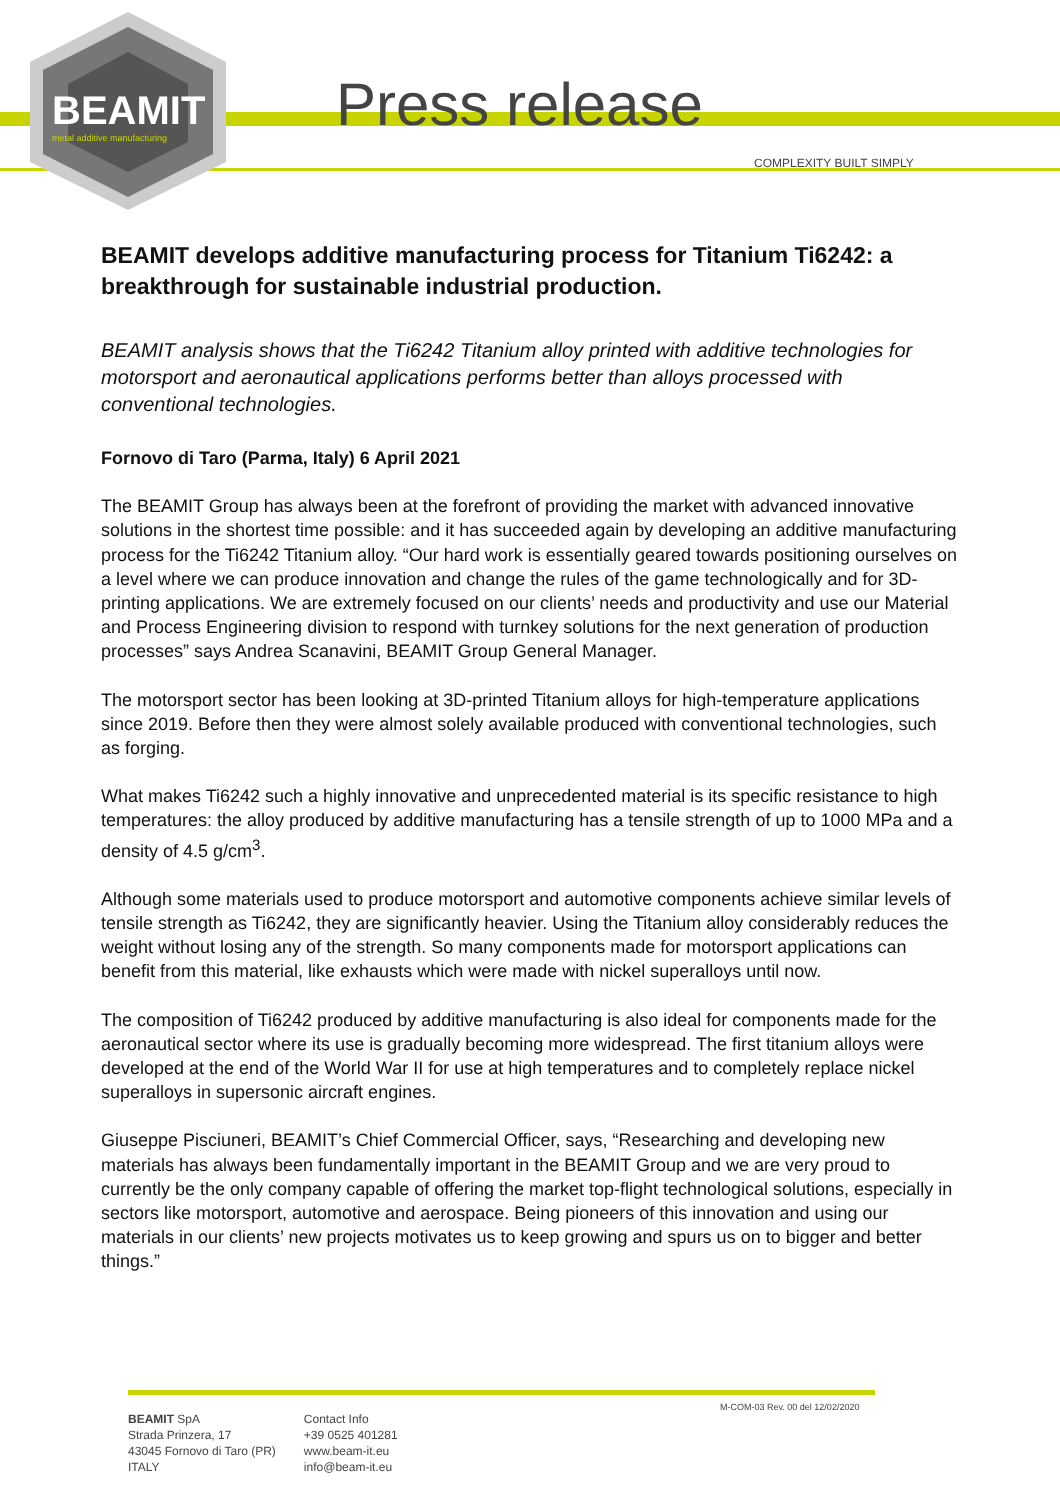BEAMIT
metal additive manufacturing
Press release
COMPLEXITY BUILT SIMPLY
BEAMIT develops additive manufacturing process for Titanium Ti6242: a breakthrough for sustainable industrial production.
BEAMIT analysis shows that the Ti6242 Titanium alloy printed with additive technologies for motorsport and aeronautical applications performs better than alloys processed with conventional technologies.
Fornovo di Taro (Parma, Italy) 6 April 2021
The BEAMIT Group has always been at the forefront of providing the market with advanced innovative solutions in the shortest time possible: and it has succeeded again by developing an additive manufacturing process for the Ti6242 Titanium alloy. “Our hard work is essentially geared towards positioning ourselves on a level where we can produce innovation and change the rules of the game technologically and for 3D-printing applications. We are extremely focused on our clients’ needs and productivity and use our Material and Process Engineering division to respond with turnkey solutions for the next generation of production processes” says Andrea Scanavini, BEAMIT Group General Manager.
The motorsport sector has been looking at 3D-printed Titanium alloys for high-temperature applications since 2019. Before then they were almost solely available produced with conventional technologies, such as forging.
What makes Ti6242 such a highly innovative and unprecedented material is its specific resistance to high temperatures: the alloy produced by additive manufacturing has a tensile strength of up to 1000 MPa and a density of 4.5 g/cm<sup>3</sup>.
Although some materials used to produce motorsport and automotive components achieve similar levels of tensile strength as Ti6242, they are significantly heavier. Using the Titanium alloy considerably reduces the weight without losing any of the strength. So many components made for motorsport applications can benefit from this material, like exhausts which were made with nickel superalloys until now.
The composition of Ti6242 produced by additive manufacturing is also ideal for components made for the aeronautical sector where its use is gradually becoming more widespread. The first titanium alloys were developed at the end of the World War II for use at high temperatures and to completely replace nickel superalloys in supersonic aircraft engines.
Giuseppe Pisciuneri, BEAMIT’s Chief Commercial Officer, says, “Researching and developing new materials has always been fundamentally important in the BEAMIT Group and we are very proud to currently be the only company capable of offering the market top-flight technological solutions, especially in sectors like motorsport, automotive and aerospace. Being pioneers of this innovation and using our materials in our clients’ new projects motivates us to keep growing and spurs us on to bigger and better things.”
M-COM-03 Rev. 00 del 12/02/2020
BEAMIT SpA
Strada Prinzera, 17
43045 Fornovo di Taro (PR)
ITALY
Contact Info
+39 0525 401281
www.beam-it.eu
info@beam-it.eu